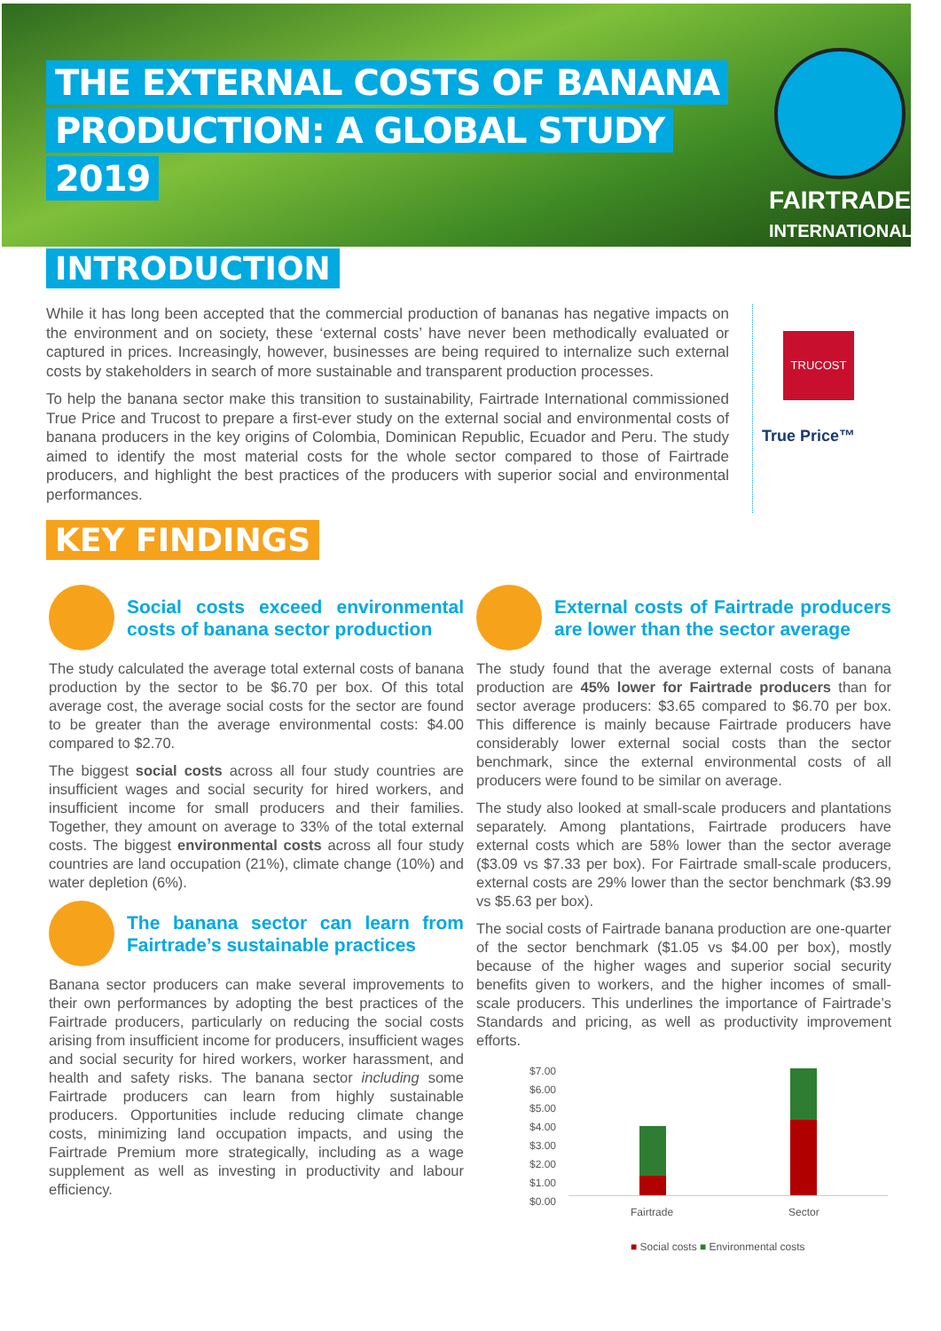THE EXTERNAL COSTS OF BANANA
PRODUCTION: A GLOBAL STUDY
2019
FAIRTRADE
INTERNATIONAL
INTRODUCTION
While it has long been accepted that the commercial production of bananas has negative impacts on the environment and on society, these ‘external costs’ have never been methodically evaluated or captured in prices. Increasingly, however, businesses are being required to internalize such external costs by stakeholders in search of more sustainable and transparent production processes.
To help the banana sector make this transition to sustainability, Fairtrade International commissioned True Price and Trucost to prepare a first-ever study on the external social and environmental costs of banana producers in the key origins of Colombia, Dominican Republic, Ecuador and Peru. The study aimed to identify the most material costs for the whole sector compared to those of Fairtrade producers, and highlight the best practices of the producers with superior social and environmental performances.
TRUCOST
True Price™
KEY FINDINGS
Social costs exceed environmental costs of banana sector production
The study calculated the average total external costs of banana production by the sector to be $6.70 per box. Of this total average cost, the average social costs for the sector are found to be greater than the average environmental costs: $4.00 compared to $2.70.
The biggest social costs across all four study countries are insufficient wages and social security for hired workers, and insufficient income for small producers and their families. Together, they amount on average to 33% of the total external costs. The biggest environmental costs across all four study countries are land occupation (21%), climate change (10%) and water depletion (6%).
The banana sector can learn from Fairtrade’s sustainable practices
Banana sector producers can make several improvements to their own performances by adopting the best practices of the Fairtrade producers, particularly on reducing the social costs arising from insufficient income for producers, insufficient wages and social security for hired workers, worker harassment, and health and safety risks. The banana sector including some Fairtrade producers can learn from highly sustainable producers. Opportunities include reducing climate change costs, minimizing land occupation impacts, and using the Fairtrade Premium more strategically, including as a wage supplement as well as investing in productivity and labour efficiency.
External costs of Fairtrade producers are lower than the sector average
The study found that the average external costs of banana production are 45% lower for Fairtrade producers than for sector average producers: $3.65 compared to $6.70 per box. This difference is mainly because Fairtrade producers have considerably lower external social costs than the sector benchmark, since the external environmental costs of all producers were found to be similar on average.
The study also looked at small-scale producers and plantations separately. Among plantations, Fairtrade producers have external costs which are 58% lower than the sector average ($3.09 vs $7.33 per box). For Fairtrade small-scale producers, external costs are 29% lower than the sector benchmark ($3.99 vs $5.63 per box).
The social costs of Fairtrade banana production are one-quarter of the sector benchmark ($1.05 vs $4.00 per box), mostly because of the higher wages and superior social security benefits given to workers, and the higher incomes of small-scale producers. This underlines the importance of Fairtrade’s Standards and pricing, as well as productivity improvement efforts.
$7.00
$6.00
$5.00
$4.00
$3.00
$2.00
$1.00
$0.00
Fairtrade Sector
■ Social costs ■ Environmental costs